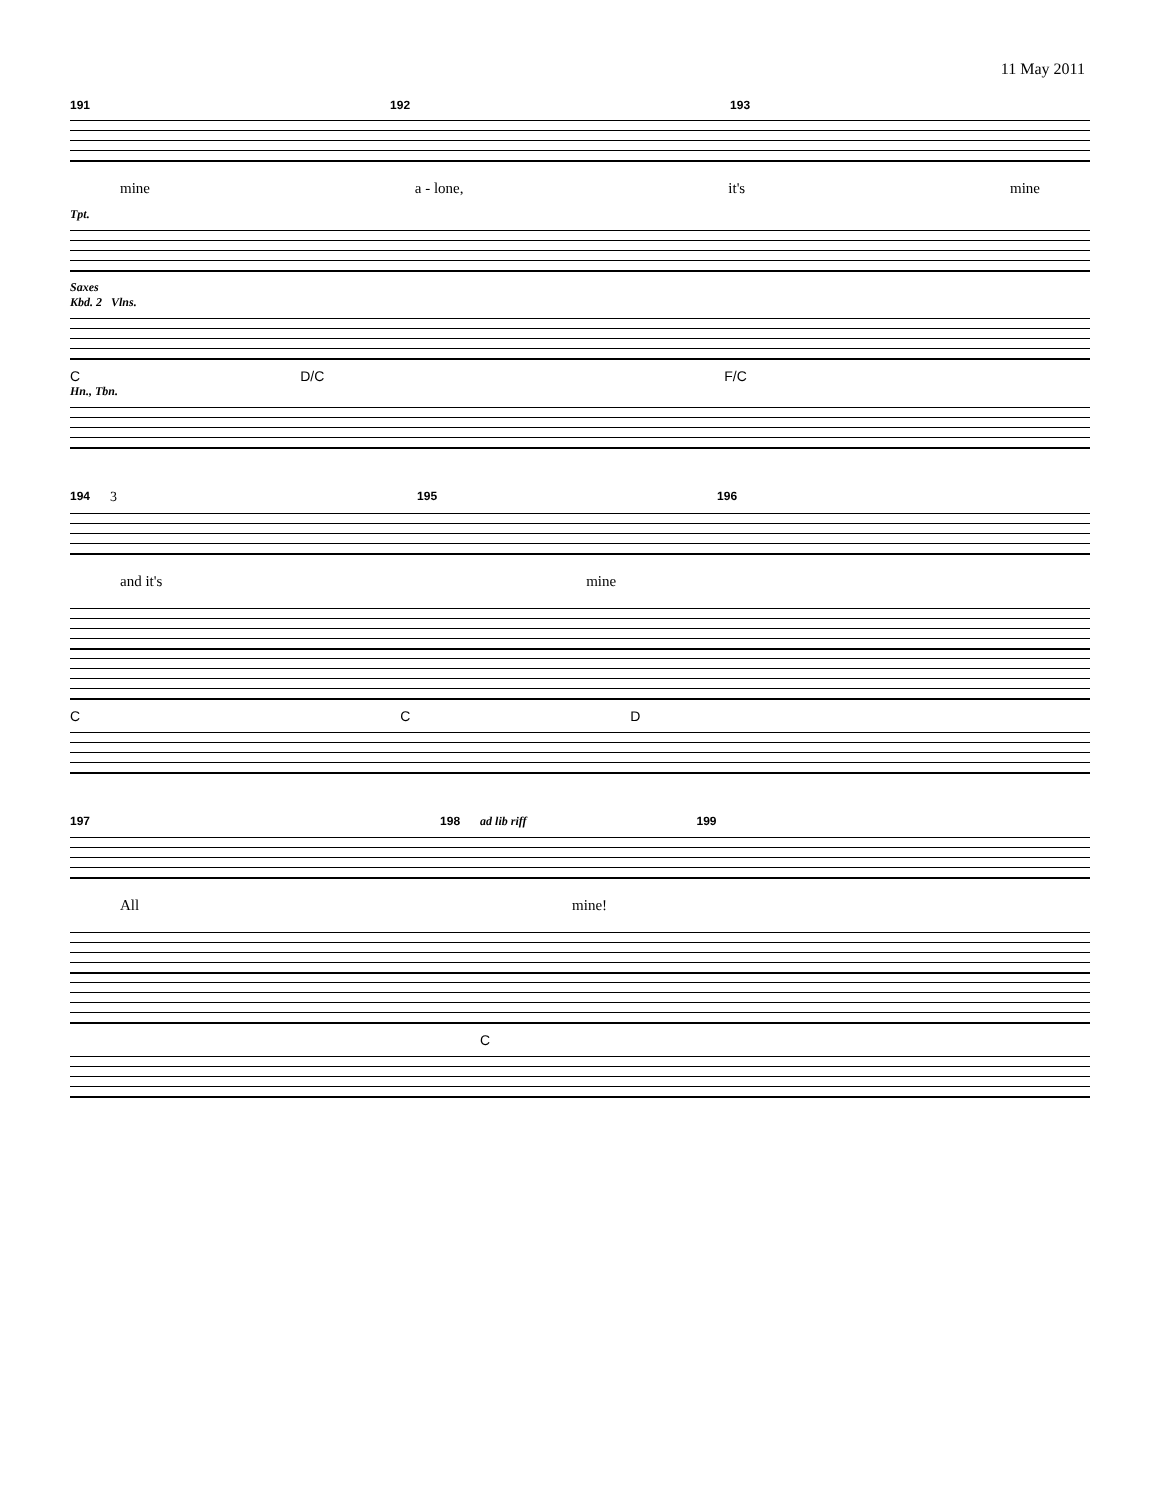11 May 2011
191 192 193
mine a - lone, it's mine
Tpt.
Saxes
Kbd. 2 Vlns.
C D/C F/C
Hn., Tbn.
194 3 195 196
and it's mine
C C D
197 198 ad lib riff 199
All mine!
C